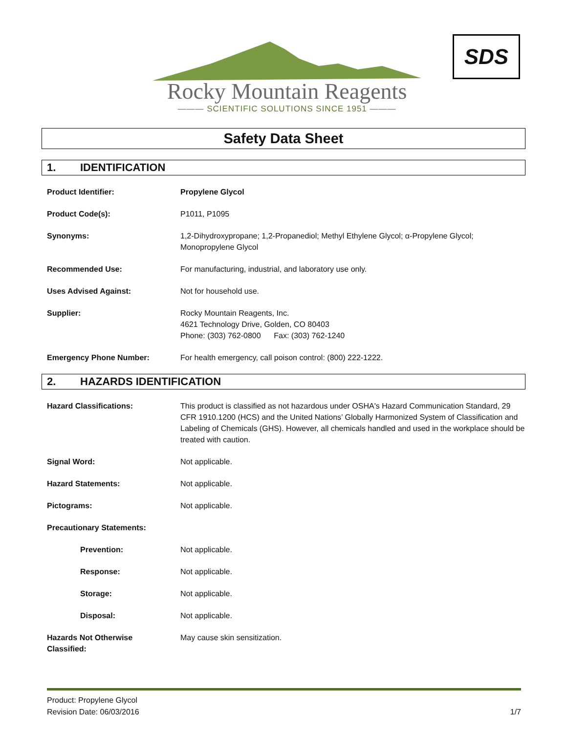Rocky Mountain Reagents
——— SCIENTIFIC SOLUTIONS SINCE 1951 ———
SDS
Safety Data Sheet
1. IDENTIFICATION
Product Identifier: Propylene Glycol
Product Code(s): P1011, P1095
Synonyms: 1,2-Dihydroxypropane; 1,2-Propanediol; Methyl Ethylene Glycol; α-Propylene Glycol;
Monopropylene Glycol
Recommended Use: For manufacturing, industrial, and laboratory use only.
Uses Advised Against: Not for household use.
Supplier: Rocky Mountain Reagents, Inc.
4621 Technology Drive, Golden, CO 80403
Phone: (303) 762-0800 Fax: (303) 762-1240
Emergency Phone Number: For health emergency, call poison control: (800) 222-1222.
2. HAZARDS IDENTIFICATION
Hazard Classifications: This product is classified as not hazardous under OSHA's Hazard Communication Standard, 29 CFR 1910.1200 (HCS) and the United Nations’ Globally Harmonized System of Classification and Labeling of Chemicals (GHS). However, all chemicals handled and used in the workplace should be treated with caution.
Signal Word: Not applicable.
Hazard Statements: Not applicable.
Pictograms: Not applicable.
Precautionary Statements:
Prevention: Not applicable.
Response: Not applicable.
Storage: Not applicable.
Disposal: Not applicable.
Hazards Not Otherwise
Classified:
May cause skin sensitization.
Product: Propylene Glycol
Revision Date: 06/03/2016 1/7